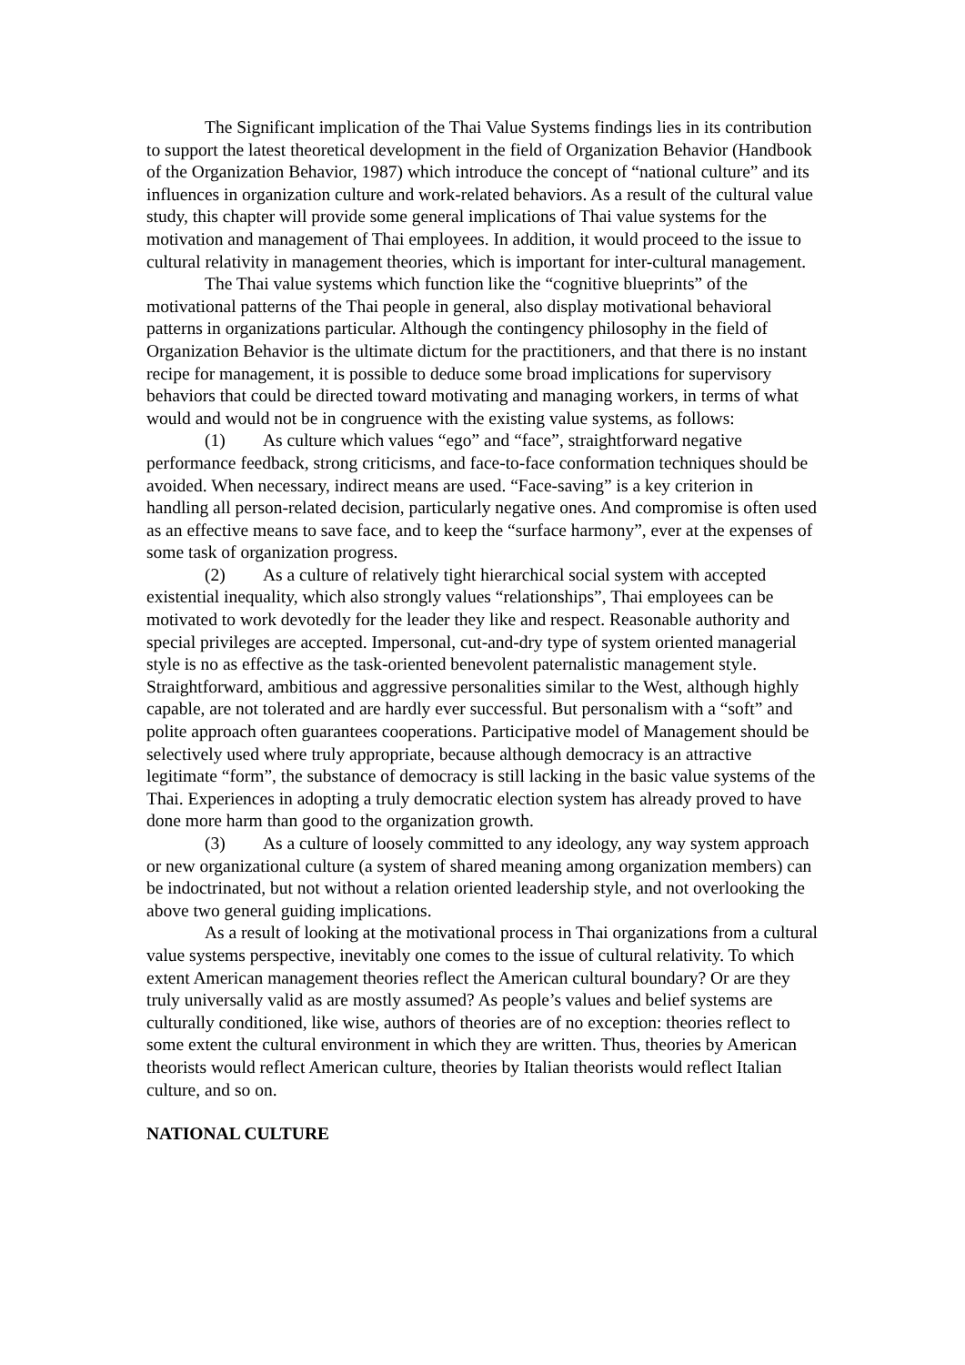The Significant implication of the Thai Value Systems findings lies in its contribution to support the latest theoretical development in the field of Organization Behavior (Handbook of the Organization Behavior, 1987) which introduce the concept of “national culture” and its influences in organization culture and work-related behaviors. As a result of the cultural value study, this chapter will provide some general implications of Thai value systems for the motivation and management of Thai employees. In addition, it would proceed to the issue to cultural relativity in management theories, which is important for inter-cultural management.
The Thai value systems which function like the “cognitive blueprints” of the motivational patterns of the Thai people in general, also display motivational behavioral patterns in organizations particular. Although the contingency philosophy in the field of Organization Behavior is the ultimate dictum for the practitioners, and that there is no instant recipe for management, it is possible to deduce some broad implications for supervisory behaviors that could be directed toward motivating and managing workers, in terms of what would and would not be in congruence with the existing value systems, as follows:
(1) As culture which values “ego” and “face”, straightforward negative performance feedback, strong criticisms, and face-to-face conformation techniques should be avoided. When necessary, indirect means are used. “Face-saving” is a key criterion in handling all person-related decision, particularly negative ones. And compromise is often used as an effective means to save face, and to keep the “surface harmony”, ever at the expenses of some task of organization progress.
(2) As a culture of relatively tight hierarchical social system with accepted existential inequality, which also strongly values “relationships”, Thai employees can be motivated to work devotedly for the leader they like and respect. Reasonable authority and special privileges are accepted. Impersonal, cut-and-dry type of system oriented managerial style is no as effective as the task-oriented benevolent paternalistic management style. Straightforward, ambitious and aggressive personalities similar to the West, although highly capable, are not tolerated and are hardly ever successful. But personalism with a “soft” and polite approach often guarantees cooperations. Participative model of Management should be selectively used where truly appropriate, because although democracy is an attractive legitimate “form”, the substance of democracy is still lacking in the basic value systems of the Thai. Experiences in adopting a truly democratic election system has already proved to have done more harm than good to the organization growth.
(3) As a culture of loosely committed to any ideology, any way system approach or new organizational culture (a system of shared meaning among organization members) can be indoctrinated, but not without a relation oriented leadership style, and not overlooking the above two general guiding implications.
As a result of looking at the motivational process in Thai organizations from a cultural value systems perspective, inevitably one comes to the issue of cultural relativity. To which extent American management theories reflect the American cultural boundary? Or are they truly universally valid as are mostly assumed? As people’s values and belief systems are culturally conditioned, like wise, authors of theories are of no exception: theories reflect to some extent the cultural environment in which they are written. Thus, theories by American theorists would reflect American culture, theories by Italian theorists would reflect Italian culture, and so on.
NATIONAL CULTURE